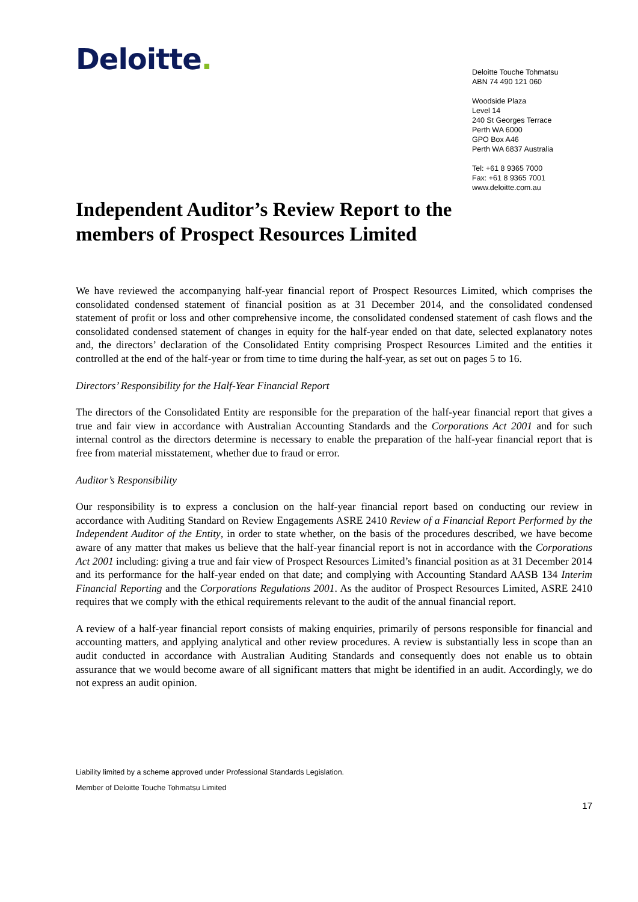Deloitte.
Deloitte Touche Tohmatsu
ABN 74 490 121 060
Woodside Plaza
Level 14
240 St Georges Terrace
Perth WA 6000
GPO Box A46
Perth WA 6837 Australia
Tel: +61 8 9365 7000
Fax: +61 8 9365 7001
www.deloitte.com.au
Independent Auditor’s Review Report to the members of Prospect Resources Limited
We have reviewed the accompanying half-year financial report of Prospect Resources Limited, which comprises the consolidated condensed statement of financial position as at 31 December 2014, and the consolidated condensed statement of profit or loss and other comprehensive income, the consolidated condensed statement of cash flows and the consolidated condensed statement of changes in equity for the half-year ended on that date, selected explanatory notes and, the directors’ declaration of the Consolidated Entity comprising Prospect Resources Limited and the entities it controlled at the end of the half-year or from time to time during the half-year, as set out on pages 5 to 16.
Directors’ Responsibility for the Half-Year Financial Report
The directors of the Consolidated Entity are responsible for the preparation of the half-year financial report that gives a true and fair view in accordance with Australian Accounting Standards and the Corporations Act 2001 and for such internal control as the directors determine is necessary to enable the preparation of the half-year financial report that is free from material misstatement, whether due to fraud or error.
Auditor’s Responsibility
Our responsibility is to express a conclusion on the half-year financial report based on conducting our review in accordance with Auditing Standard on Review Engagements ASRE 2410 Review of a Financial Report Performed by the Independent Auditor of the Entity, in order to state whether, on the basis of the procedures described, we have become aware of any matter that makes us believe that the half-year financial report is not in accordance with the Corporations Act 2001 including: giving a true and fair view of Prospect Resources Limited’s financial position as at 31 December 2014 and its performance for the half-year ended on that date; and complying with Accounting Standard AASB 134 Interim Financial Reporting and the Corporations Regulations 2001. As the auditor of Prospect Resources Limited, ASRE 2410 requires that we comply with the ethical requirements relevant to the audit of the annual financial report.
A review of a half-year financial report consists of making enquiries, primarily of persons responsible for financial and accounting matters, and applying analytical and other review procedures. A review is substantially less in scope than an audit conducted in accordance with Australian Auditing Standards and consequently does not enable us to obtain assurance that we would become aware of all significant matters that might be identified in an audit. Accordingly, we do not express an audit opinion.
Liability limited by a scheme approved under Professional Standards Legislation.
Member of Deloitte Touche Tohmatsu Limited
17